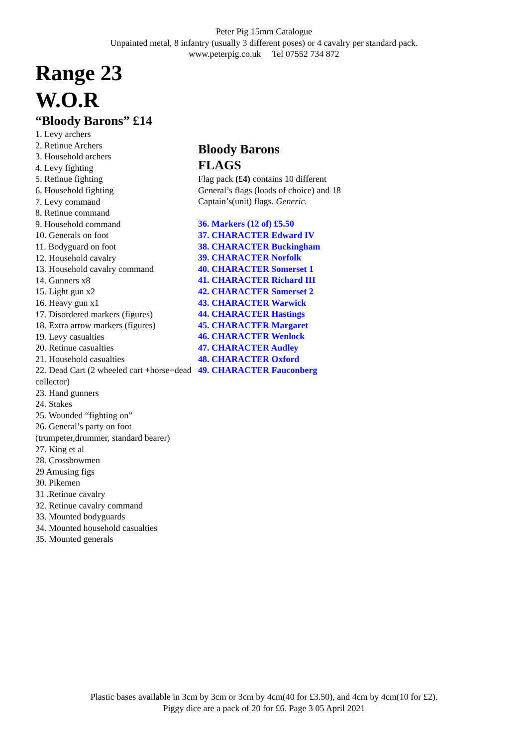Peter Pig 15mm Catalogue
Unpainted metal, 8 infantry (usually 3 different poses) or 4 cavalry per standard pack.
www.peterpig.co.uk Tel 07552 734 872
Range 23
W.O.R
“Bloody Barons” £14
1. Levy archers
2. Retinue Archers
3. Household archers
4. Levy fighting
5. Retinue fighting
6. Household fighting
7. Levy command
8. Retinue command
9. Household command
10. Generals on foot
11. Bodyguard on foot
12. Household cavalry
13. Household cavalry command
14. Gunners x8
15. Light gun x2
16. Heavy gun x1
17. Disordered markers (figures)
18. Extra arrow markers (figures)
19. Levy casualties
20. Retinue casualties
21. Household casualties
22. Dead Cart (2 wheeled cart +horse+dead collector)
23. Hand gunners
24. Stakes
25. Wounded “fighting on”
26. General’s party on foot (trumpeter,drummer, standard bearer)
27. King et al
28. Crossbowmen
29 Amusing figs
30. Pikemen
31 .Retinue cavalry
32. Retinue cavalry command
33. Mounted bodyguards
34. Mounted household casualties
35. Mounted generals
Bloody Barons
FLAGS
Flag pack (£4) contains 10 different General’s flags (loads of choice) and 18 Captain’s(unit) flags. Generic.
36. Markers (12 of) £5.50
37. CHARACTER Edward IV
38. CHARACTER Buckingham
39. CHARACTER Norfolk
40. CHARACTER Somerset 1
41. CHARACTER Richard III
42. CHARACTER Somerset 2
43. CHARACTER Warwick
44. CHARACTER Hastings
45. CHARACTER Margaret
46. CHARACTER Wenlock
47. CHARACTER Audley
48. CHARACTER Oxford
49. CHARACTER Fauconberg
Plastic bases available in 3cm by 3cm or 3cm by 4cm(40 for £3.50), and 4cm by 4cm(10 for £2).
Piggy dice are a pack of 20 for £6. Page 3 05 April 2021